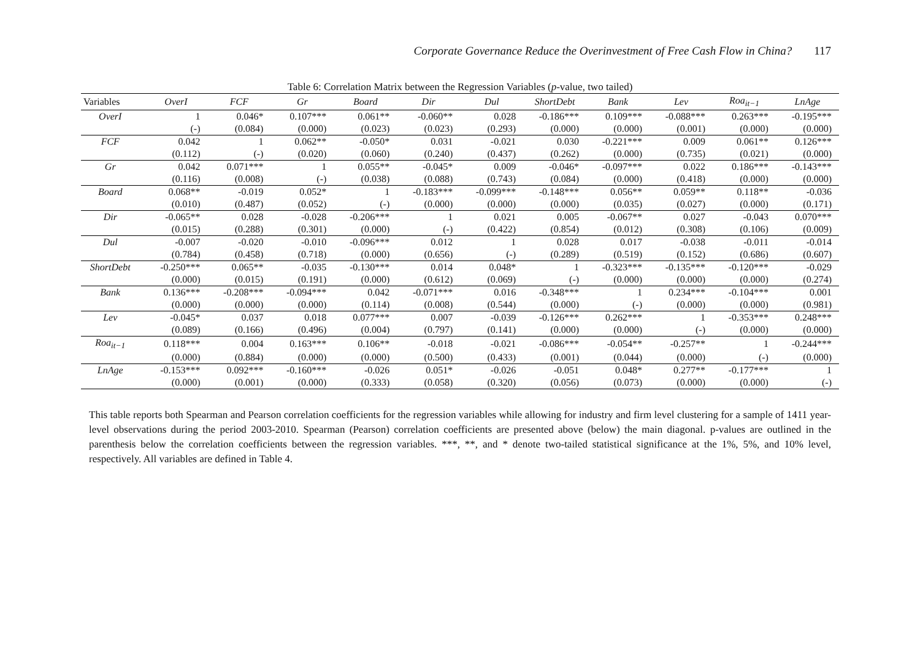Corporate Governance Reduce the Overinvestment of Free Cash Flow in China? 117
Table 6: Correlation Matrix between the Regression Variables (p-value, two tailed)
| Variables | OverI | FCF | Gr | Board | Dir | Dul | ShortDebt | Bank | Lev | Roa<sub>it−1</sub> | LnAge |
| --- | --- | --- | --- | --- | --- | --- | --- | --- | --- | --- | --- |
| OverI | 1 | 0.046* | 0.107*** | 0.061** | -0.060** | 0.028 | -0.186*** | 0.109*** | -0.088*** | 0.263*** | -0.195*** |
| | (-) | (0.084) | (0.000) | (0.023) | (0.023) | (0.293) | (0.000) | (0.000) | (0.001) | (0.000) | (0.000) |
| FCF | 0.042 | 1 | 0.062** | -0.050* | 0.031 | -0.021 | 0.030 | -0.221*** | 0.009 | 0.061** | 0.126*** |
| | (0.112) | (-) | (0.020) | (0.060) | (0.240) | (0.437) | (0.262) | (0.000) | (0.735) | (0.021) | (0.000) |
| Gr | 0.042 | 0.071*** | 1 | 0.055** | -0.045* | 0.009 | -0.046* | -0.097*** | 0.022 | 0.186*** | -0.143*** |
| | (0.116) | (0.008) | (-) | (0.038) | (0.088) | (0.743) | (0.084) | (0.000) | (0.418) | (0.000) | (0.000) |
| Board | 0.068** | -0.019 | 0.052* | 1 | -0.183*** | -0.099*** | -0.148*** | 0.056** | 0.059** | 0.118** | -0.036 |
| | (0.010) | (0.487) | (0.052) | (-) | (0.000) | (0.000) | (0.000) | (0.035) | (0.027) | (0.000) | (0.171) |
| Dir | -0.065** | 0.028 | -0.028 | -0.206*** | 1 | 0.021 | 0.005 | -0.067** | 0.027 | -0.043 | 0.070*** |
| | (0.015) | (0.288) | (0.301) | (0.000) | (-) | (0.422) | (0.854) | (0.012) | (0.308) | (0.106) | (0.009) |
| Dul | -0.007 | -0.020 | -0.010 | -0.096*** | 0.012 | 1 | 0.028 | 0.017 | -0.038 | -0.011 | -0.014 |
| | (0.784) | (0.458) | (0.718) | (0.000) | (0.656) | (-) | (0.289) | (0.519) | (0.152) | (0.686) | (0.607) |
| ShortDebt | -0.250*** | 0.065** | -0.035 | -0.130*** | 0.014 | 0.048* | 1 | -0.323*** | -0.135*** | -0.120*** | -0.029 |
| | (0.000) | (0.015) | (0.191) | (0.000) | (0.612) | (0.069) | (-) | (0.000) | (0.000) | (0.000) | (0.274) |
| Bank | 0.136*** | -0.208*** | -0.094*** | 0.042 | -0.071*** | 0.016 | -0.348*** | 1 | 0.234*** | -0.104*** | 0.001 |
| | (0.000) | (0.000) | (0.000) | (0.114) | (0.008) | (0.544) | (0.000) | (-) | (0.000) | (0.000) | (0.981) |
| Lev | -0.045* | 0.037 | 0.018 | 0.077*** | 0.007 | -0.039 | -0.126*** | 0.262*** | 1 | -0.353*** | 0.248*** |
| | (0.089) | (0.166) | (0.496) | (0.004) | (0.797) | (0.141) | (0.000) | (0.000) | (-) | (0.000) | (0.000) |
| Roa<sub>it−1</sub> | 0.118*** | 0.004 | 0.163*** | 0.106** | -0.018 | -0.021 | -0.086*** | -0.054** | -0.257** | 1 | -0.244*** |
| | (0.000) | (0.884) | (0.000) | (0.000) | (0.500) | (0.433) | (0.001) | (0.044) | (0.000) | (-) | (0.000) |
| LnAge | -0.153*** | 0.092*** | -0.160*** | -0.026 | 0.051* | -0.026 | -0.051 | 0.048* | 0.277** | -0.177*** | 1 |
| | (0.000) | (0.001) | (0.000) | (0.333) | (0.058) | (0.320) | (0.056) | (0.073) | (0.000) | (0.000) | (-) |
This table reports both Spearman and Pearson correlation coefficients for the regression variables while allowing for industry and firm level clustering for a sample of 1411 year-level observations during the period 2003-2010. Spearman (Pearson) correlation coefficients are presented above (below) the main diagonal. p-values are outlined in the parenthesis below the correlation coefficients between the regression variables. ***, **, and * denote two-tailed statistical significance at the 1%, 5%, and 10% level, respectively. All variables are defined in Table 4.